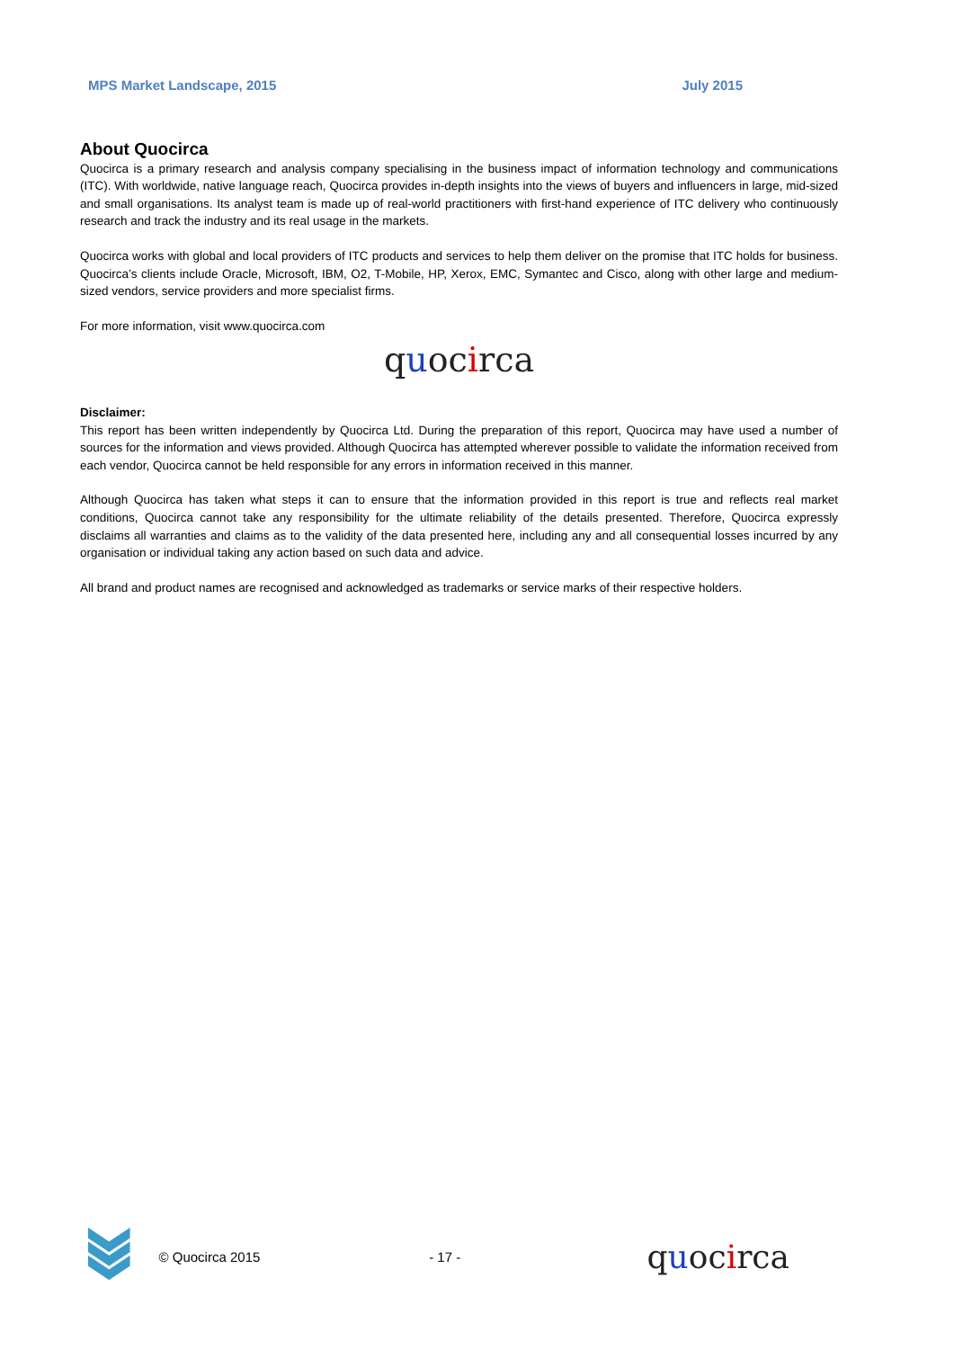MPS Market Landscape, 2015 July 2015
About Quocirca
Quocirca is a primary research and analysis company specialising in the business impact of information technology and communications (ITC). With worldwide, native language reach, Quocirca provides in-depth insights into the views of buyers and influencers in large, mid-sized and small organisations. Its analyst team is made up of real-world practitioners with first-hand experience of ITC delivery who continuously research and track the industry and its real usage in the markets.
Quocirca works with global and local providers of ITC products and services to help them deliver on the promise that ITC holds for business. Quocirca’s clients include Oracle, Microsoft, IBM, O2, T-Mobile, HP, Xerox, EMC, Symantec and Cisco, along with other large and medium-sized vendors, service providers and more specialist firms.
For more information, visit www.quocirca.com
quocirca
Disclaimer:
This report has been written independently by Quocirca Ltd. During the preparation of this report, Quocirca may have used a number of sources for the information and views provided. Although Quocirca has attempted wherever possible to validate the information received from each vendor, Quocirca cannot be held responsible for any errors in information received in this manner.
Although Quocirca has taken what steps it can to ensure that the information provided in this report is true and reflects real market conditions, Quocirca cannot take any responsibility for the ultimate reliability of the details presented. Therefore, Quocirca expressly disclaims all warranties and claims as to the validity of the data presented here, including any and all consequential losses incurred by any organisation or individual taking any action based on such data and advice.
All brand and product names are recognised and acknowledged as trademarks or service marks of their respective holders.
© Quocirca 2015 - 17 - quocirca